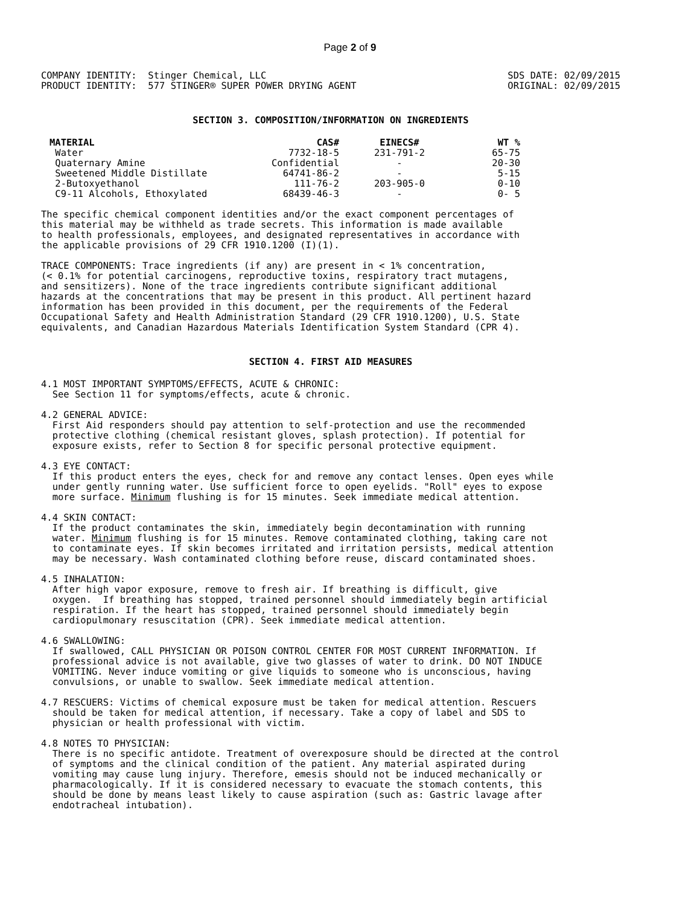Page 2 of 9
COMPANY IDENTITY:  Stinger Chemical, LLC
PRODUCT IDENTITY:  577 STINGER® SUPER POWER DRYING AGENT
SDS DATE: 02/09/2015
ORIGINAL: 02/09/2015
SECTION 3. COMPOSITION/INFORMATION ON INGREDIENTS
| MATERIAL | CAS# | EINECS# | WT % |
| --- | --- | --- | --- |
| Water | 7732-18-5 | 231-791-2 | 65-75 |
| Quaternary Amine | Confidential | - | 20-30 |
| Sweetened Middle Distillate | 64741-86-2 | - | 5-15 |
| 2-Butoxyethanol | 111-76-2 | 203-905-0 | 0-10 |
| C9-11 Alcohols, Ethoxylated | 68439-46-3 | - | 0- 5 |
The specific chemical component identities and/or the exact component percentages of
this material may be withheld as trade secrets. This information is made available
to health professionals, employees, and designated representatives in accordance with
the applicable provisions of 29 CFR 1910.1200 (I)(1).
TRACE COMPONENTS: Trace ingredients (if any) are present in < 1% concentration,
(< 0.1% for potential carcinogens, reproductive toxins, respiratory tract mutagens,
and sensitizers). None of the trace ingredients contribute significant additional
hazards at the concentrations that may be present in this product. All pertinent hazard
information has been provided in this document, per the requirements of the Federal
Occupational Safety and Health Administration Standard (29 CFR 1910.1200), U.S. State
equivalents, and Canadian Hazardous Materials Identification System Standard (CPR 4).
SECTION 4. FIRST AID MEASURES
4.1 MOST IMPORTANT SYMPTOMS/EFFECTS, ACUTE & CHRONIC:
  See Section 11 for symptoms/effects, acute & chronic.

4.2 GENERAL ADVICE:
  First Aid responders should pay attention to self-protection and use the recommended
  protective clothing (chemical resistant gloves, splash protection). If potential for
  exposure exists, refer to Section 8 for specific personal protective equipment.

4.3 EYE CONTACT:
  If this product enters the eyes, check for and remove any contact lenses. Open eyes while
  under gently running water. Use sufficient force to open eyelids. "Roll" eyes to expose
  more surface. Minimum flushing is for 15 minutes. Seek immediate medical attention.

4.4 SKIN CONTACT:
  If the product contaminates the skin, immediately begin decontamination with running
  water. Minimum flushing is for 15 minutes. Remove contaminated clothing, taking care not
  to contaminate eyes. If skin becomes irritated and irritation persists, medical attention
  may be necessary. Wash contaminated clothing before reuse, discard contaminated shoes.

4.5 INHALATION:
  After high vapor exposure, remove to fresh air. If breathing is difficult, give
  oxygen.  If breathing has stopped, trained personnel should immediately begin artificial
  respiration. If the heart has stopped, trained personnel should immediately begin
  cardiopulmonary resuscitation (CPR). Seek immediate medical attention.

4.6 SWALLOWING:
  If swallowed, CALL PHYSICIAN OR POISON CONTROL CENTER FOR MOST CURRENT INFORMATION. If
  professional advice is not available, give two glasses of water to drink. DO NOT INDUCE
  VOMITING. Never induce vomiting or give liquids to someone who is unconscious, having
  convulsions, or unable to swallow. Seek immediate medical attention.

4.7 RESCUERS: Victims of chemical exposure must be taken for medical attention. Rescuers
  should be taken for medical attention, if necessary. Take a copy of label and SDS to
  physician or health professional with victim.

4.8 NOTES TO PHYSICIAN:
  There is no specific antidote. Treatment of overexposure should be directed at the control
  of symptoms and the clinical condition of the patient. Any material aspirated during
  vomiting may cause lung injury. Therefore, emesis should not be induced mechanically or
  pharmacologically. If it is considered necessary to evacuate the stomach contents, this
  should be done by means least likely to cause aspiration (such as: Gastric lavage after
  endotracheal intubation).